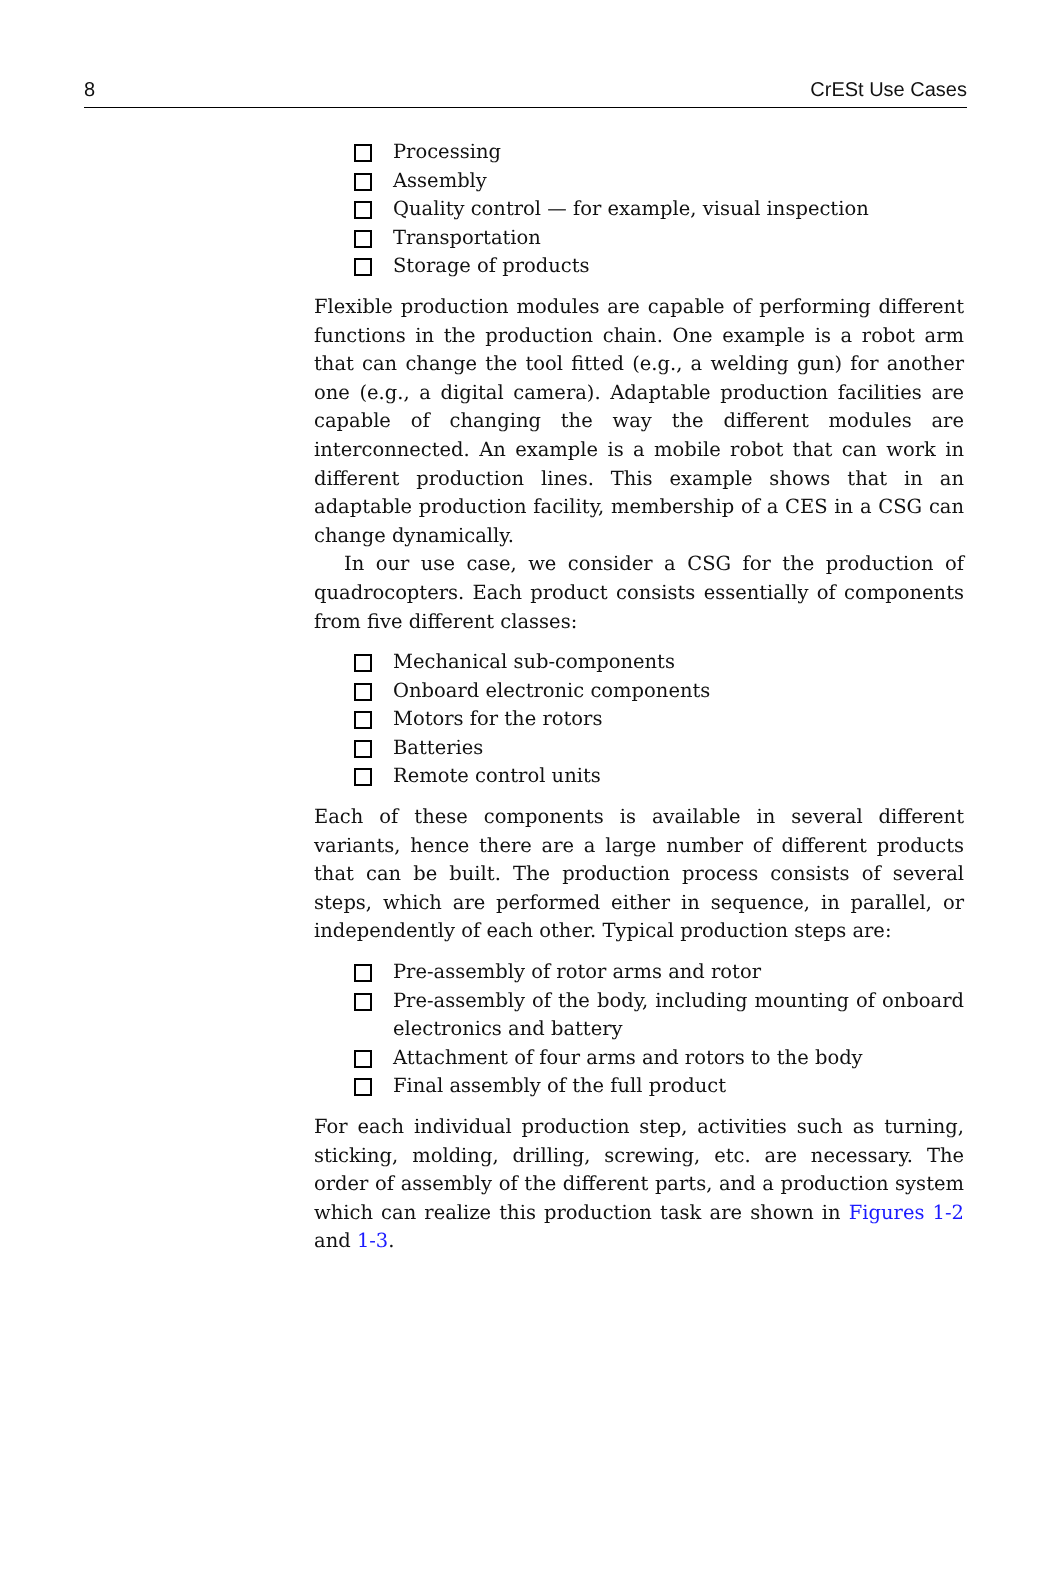8 CrESt Use Cases
Processing
Assembly
Quality control — for example, visual inspection
Transportation
Storage of products
Flexible production modules are capable of performing different functions in the production chain. One example is a robot arm that can change the tool fitted (e.g., a welding gun) for another one (e.g., a digital camera). Adaptable production facilities are capable of changing the way the different modules are interconnected. An example is a mobile robot that can work in different production lines. This example shows that in an adaptable production facility, membership of a CES in a CSG can change dynamically.
In our use case, we consider a CSG for the production of quadrocopters. Each product consists essentially of components from five different classes:
Mechanical sub-components
Onboard electronic components
Motors for the rotors
Batteries
Remote control units
Each of these components is available in several different variants, hence there are a large number of different products that can be built. The production process consists of several steps, which are performed either in sequence, in parallel, or independently of each other. Typical production steps are:
Pre-assembly of rotor arms and rotor
Pre-assembly of the body, including mounting of onboard electronics and battery
Attachment of four arms and rotors to the body
Final assembly of the full product
For each individual production step, activities such as turning, sticking, molding, drilling, screwing, etc. are necessary. The order of assembly of the different parts, and a production system which can realize this production task are shown in Figures 1-2 and 1-3.